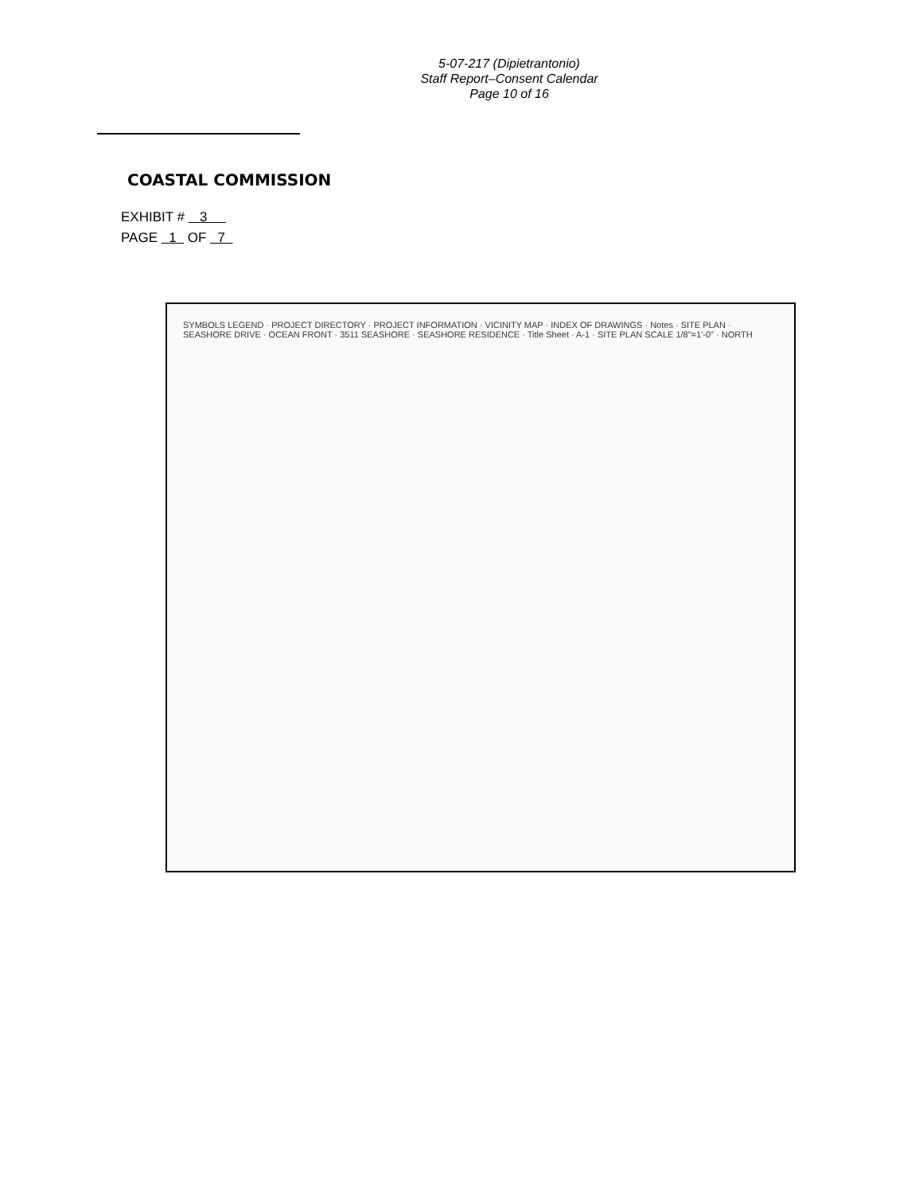5-07-217 (Dipietrantonio)
Staff Report–Consent Calendar
Page 10 of 16
COASTAL COMMISSION
EXHIBIT # 3
PAGE 1 OF 7
SYMBOLS LEGEND · PROJECT DIRECTORY · PROJECT INFORMATION · VICINITY MAP · INDEX OF DRAWINGS · Notes · SITE PLAN · SEASHORE DRIVE · OCEAN FRONT · 3511 SEASHORE · SEASHORE RESIDENCE · Title Sheet · A-1 · SITE PLAN SCALE 1/8"=1'-0" · NORTH